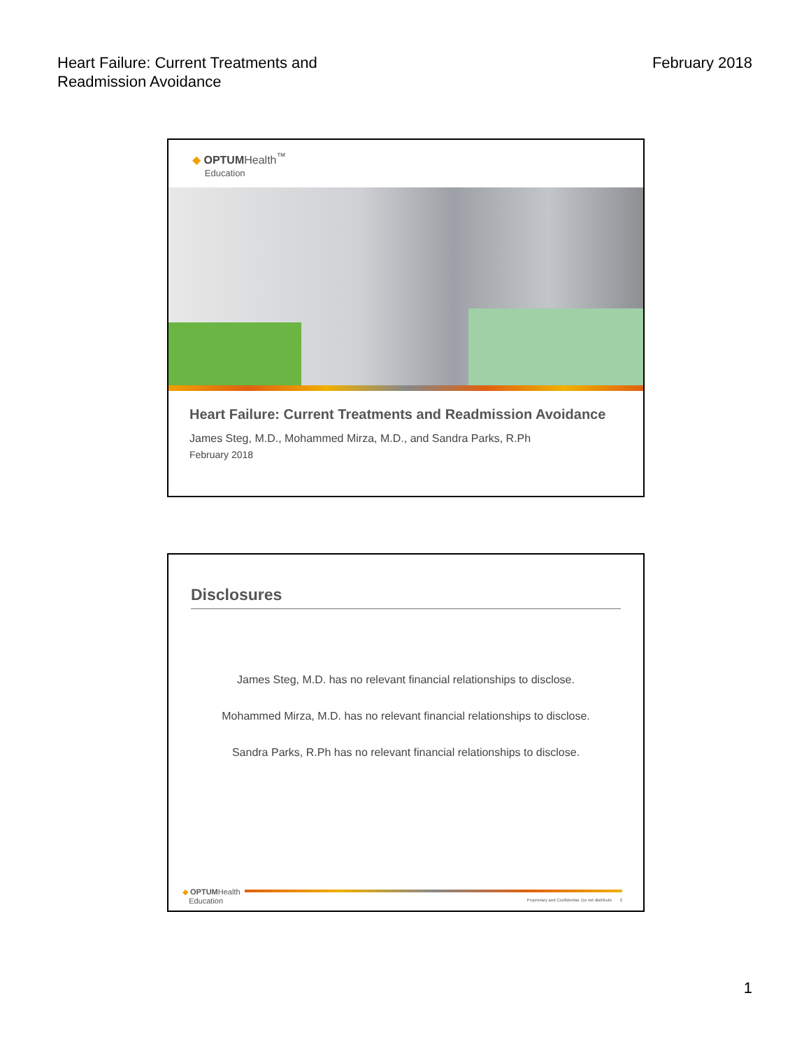Heart Failure: Current Treatments and
Readmission Avoidance
February 2018
◆ OPTUMHealth<sup>™</sup>
Education
Heart Failure: Current Treatments and Readmission Avoidance
James Steg, M.D., Mohammed Mirza, M.D., and Sandra Parks, R.Ph
February 2018
Disclosures
James Steg, M.D. has no relevant financial relationships to disclose.
Mohammed Mirza, M.D. has no relevant financial relationships to disclose.
Sandra Parks, R.Ph has no relevant financial relationships to disclose.
◆ OPTUMHealth
Education
Proprietary and Confidential. Do not distribute. 2
1